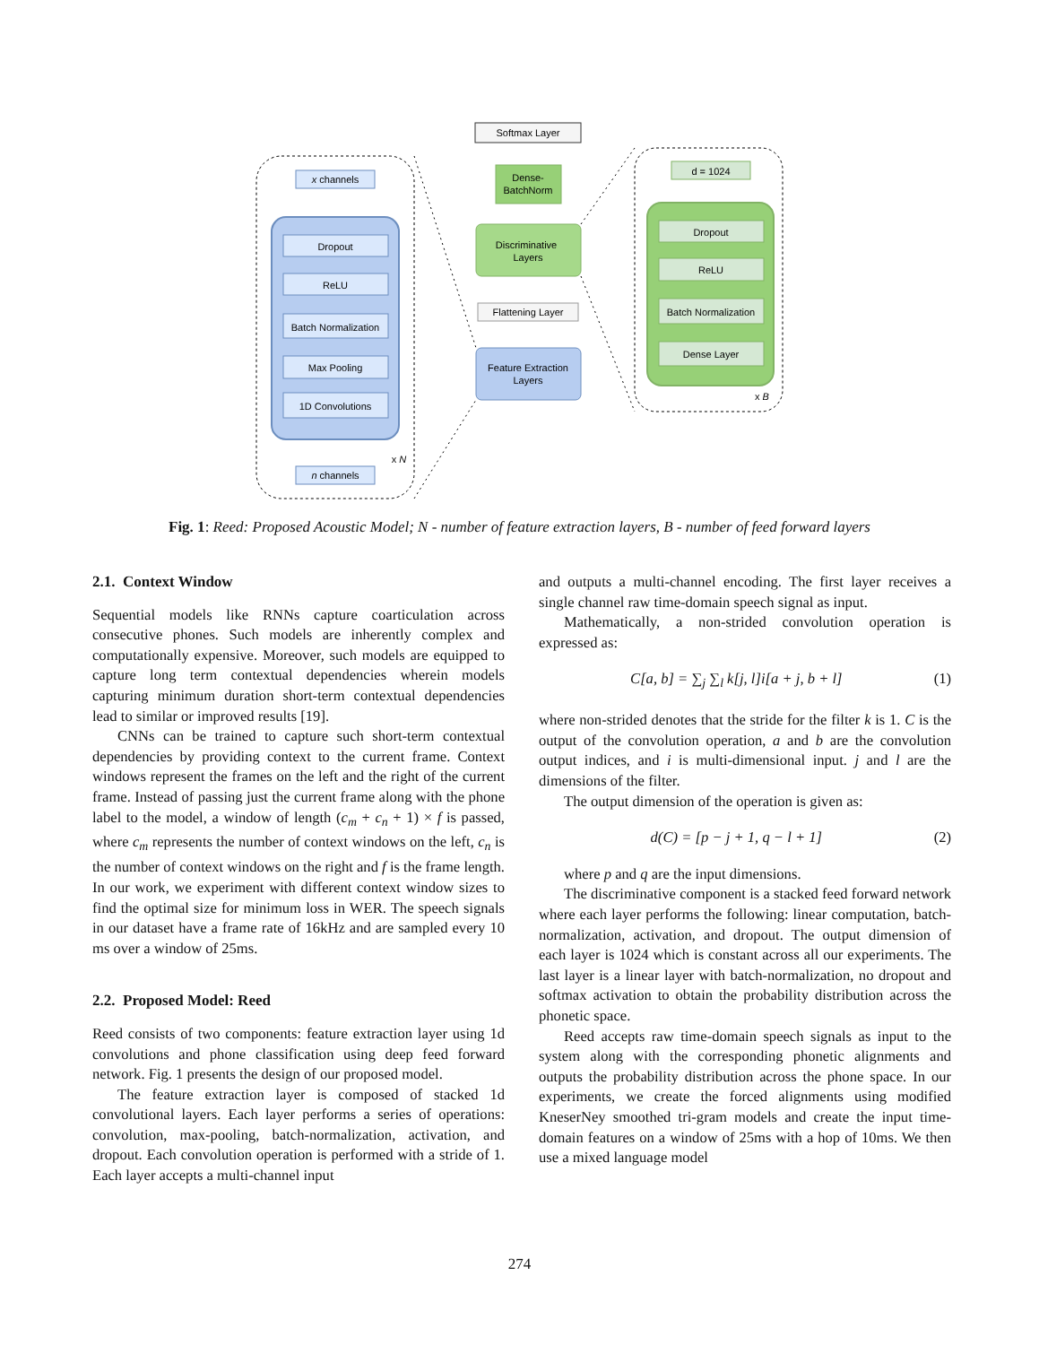x channels
n channels
Dropout
ReLU
Batch Normalization
Max Pooling
1D Convolutions
x N
Softmax Layer
Dense-
BatchNorm
Discriminative
Layers
Flattening Layer
Feature Extraction
Layers
d = 1024
Dropout
ReLU
Batch Normalization
Dense Layer
x B
Fig. 1: Reed: Proposed Acoustic Model; N - number of feature extraction layers, B - number of feed forward layers
2.1. Context Window
Sequential models like RNNs capture coarticulation across consecutive phones. Such models are inherently complex and computationally expensive. Moreover, such models are equipped to capture long term contextual dependencies wherein models capturing minimum duration short-term contextual dependencies lead to similar or improved results [19].
CNNs can be trained to capture such short-term contextual dependencies by providing context to the current frame. Context windows represent the frames on the left and the right of the current frame. Instead of passing just the current frame along with the phone label to the model, a window of length (c<sub>m</sub> + c<sub>n</sub> + 1) × f is passed, where c<sub>m</sub> represents the number of context windows on the left, c<sub>n</sub> is the number of context windows on the right and f is the frame length. In our work, we experiment with different context window sizes to find the optimal size for minimum loss in WER. The speech signals in our dataset have a frame rate of 16kHz and are sampled every 10 ms over a window of 25ms.
2.2. Proposed Model: Reed
Reed consists of two components: feature extraction layer using 1d convolutions and phone classification using deep feed forward network. Fig. 1 presents the design of our proposed model.
The feature extraction layer is composed of stacked 1d convolutional layers. Each layer performs a series of operations: convolution, max-pooling, batch-normalization, activation, and dropout. Each convolution operation is performed with a stride of 1. Each layer accepts a multi-channel input
and outputs a multi-channel encoding. The first layer receives a single channel raw time-domain speech signal as input.
Mathematically, a non-strided convolution operation is expressed as:
C[a, b] = ∑<sub>j</sub> ∑<sub>l</sub> k[j, l]i[a + j, b + l] (1)
where non-strided denotes that the stride for the filter k is 1. C is the output of the convolution operation, a and b are the convolution output indices, and i is multi-dimensional input. j and l are the dimensions of the filter.
The output dimension of the operation is given as:
d(C) = [p − j + 1, q − l + 1] (2)
where p and q are the input dimensions.
The discriminative component is a stacked feed forward network where each layer performs the following: linear computation, batch-normalization, activation, and dropout. The output dimension of each layer is 1024 which is constant across all our experiments. The last layer is a linear layer with batch-normalization, no dropout and softmax activation to obtain the probability distribution across the phonetic space.
Reed accepts raw time-domain speech signals as input to the system along with the corresponding phonetic alignments and outputs the probability distribution across the phone space. In our experiments, we create the forced alignments using modified KneserNey smoothed tri-gram models and create the input time-domain features on a window of 25ms with a hop of 10ms. We then use a mixed language model
274